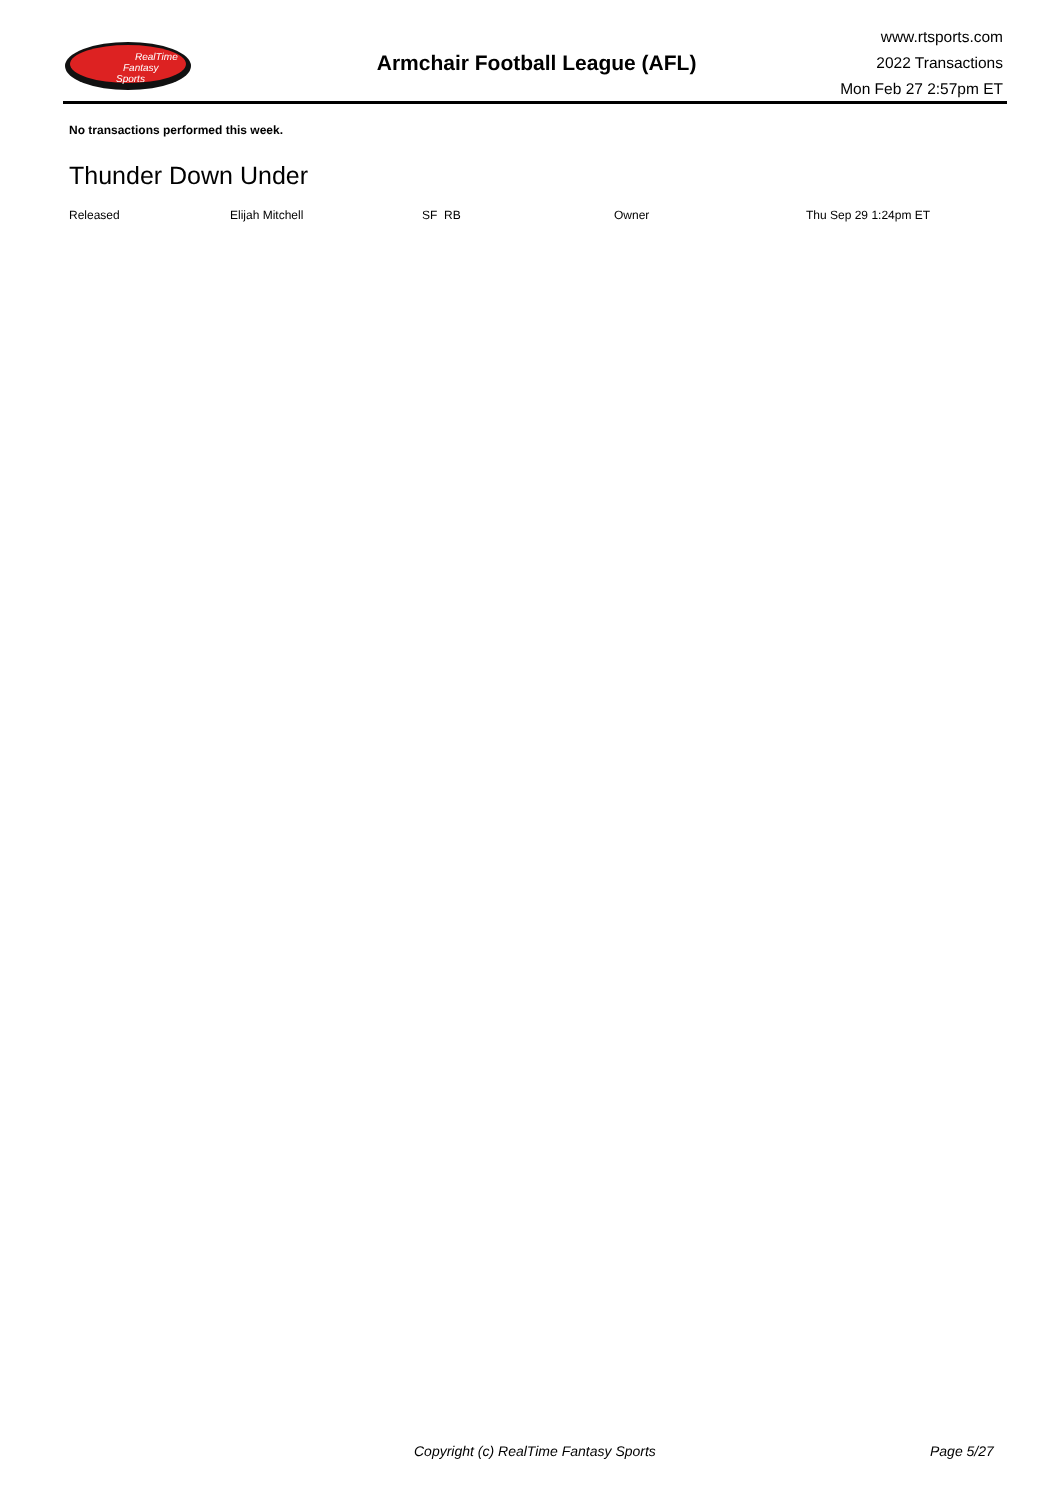RealTime
Fantasy
Sports
Armchair Football League (AFL)
www.rtsports.com
2022 Transactions
Mon Feb 27 2:57pm ET
No transactions performed this week.
Thunder Down Under
| Released | Elijah Mitchell | SF RB | Owner | Thu Sep 29 1:24pm ET |
Copyright (c) RealTime Fantasy Sports Page 5/27